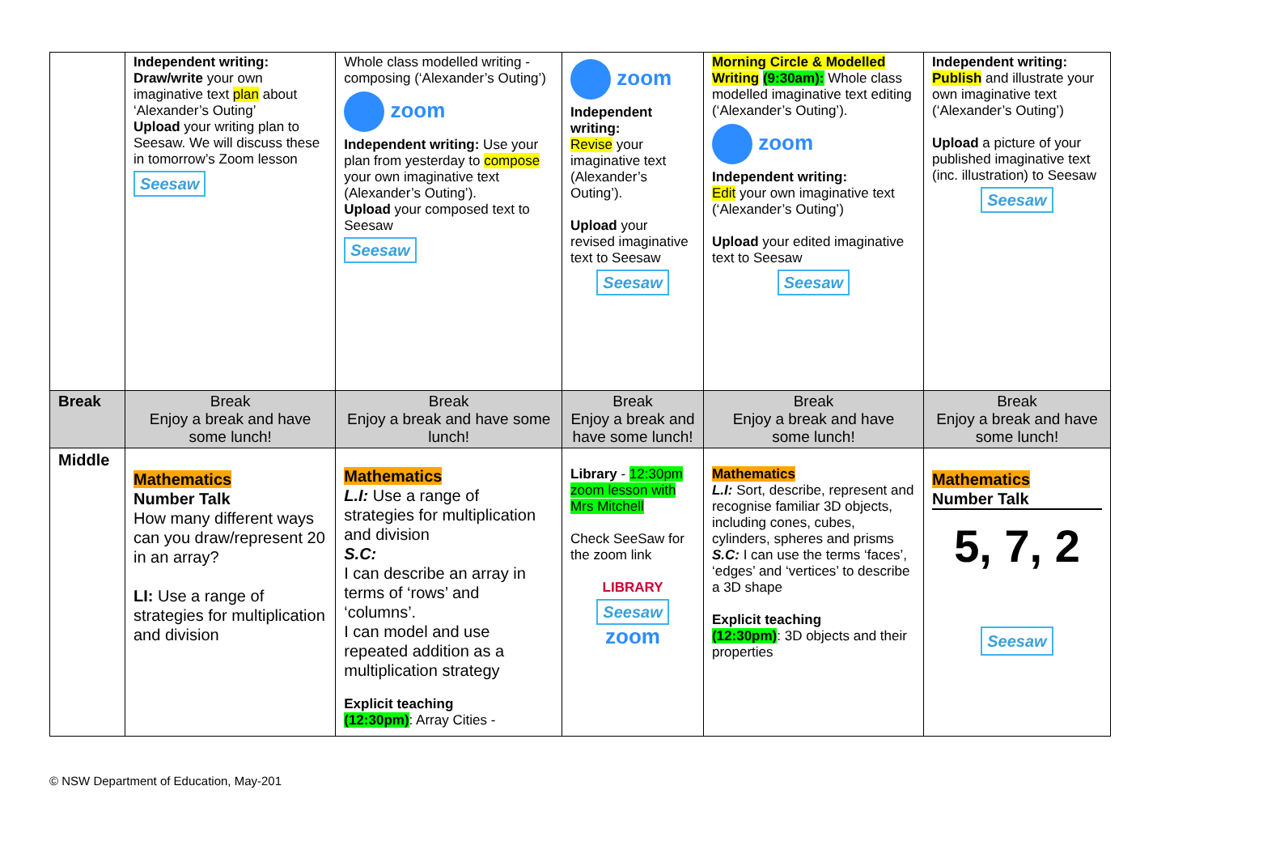| | Independent writing: Draw/write your own imaginative text plan about ‘Alexander’s Outing’ Upload your writing plan to Seesaw. We will discuss these in tomorrow’s Zoom lesson Seesaw | Whole class modelled writing - composing (‘Alexander’s Outing’) zoom Independent writing: Use your plan from yesterday to compose your own imaginative text (Alexander’s Outing’). Upload your composed text to Seesaw Seesaw | zoom Independent writing: Revise your imaginative text (Alexander’s Outing’). Upload your revised imaginative text to Seesaw Seesaw | Morning Circle & Modelled Writing (9:30am): Whole class modelled imaginative text editing (‘Alexander’s Outing’). zoom Independent writing: Edit your own imaginative text (‘Alexander’s Outing’) Upload your edited imaginative text to Seesaw Seesaw | Independent writing: Publish and illustrate your own imaginative text (‘Alexander’s Outing’) Upload a picture of your published imaginative text (inc. illustration) to Seesaw Seesaw |
| Break | Break Enjoy a break and have some lunch! | Break Enjoy a break and have some lunch! | Break Enjoy a break and have some lunch! | Break Enjoy a break and have some lunch! | Break Enjoy a break and have some lunch! |
| Middle | Mathematics Number Talk How many different ways can you draw/represent 20 in an array? LI: Use a range of strategies for multiplication and division | Mathematics L.I: Use a range of strategies for multiplication and division S.C: I can describe an array in terms of ‘rows’ and ‘columns’. I can model and use repeated addition as a multiplication strategy Explicit teaching (12:30pm) : Array Cities - | Library - 12:30pm zoom lesson with Mrs Mitchell Check SeeSaw for the zoom link LIBRARY Seesaw zoom | Mathematics L.I: Sort, describe, represent and recognise familiar 3D objects, including cones, cubes, cylinders, spheres and prisms S.C: I can use the terms ‘faces’, ‘edges’ and ‘vertices’ to describe a 3D shape Explicit teaching (12:30pm) : 3D objects and their properties | Mathematics Number Talk 5, 7, 2 Seesaw |
© NSW Department of Education, May-201